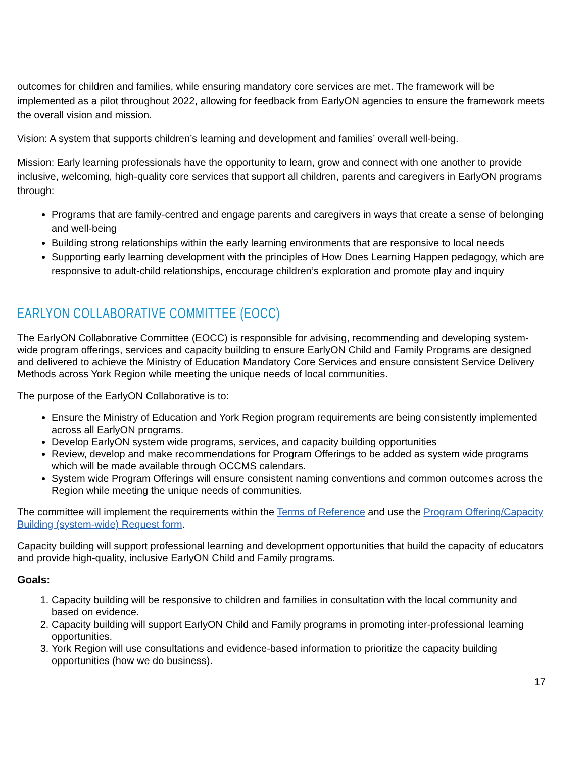outcomes for children and families, while ensuring mandatory core services are met. The framework will be implemented as a pilot throughout 2022, allowing for feedback from EarlyON agencies to ensure the framework meets the overall vision and mission.
Vision: A system that supports children’s learning and development and families’ overall well-being.
Mission: Early learning professionals have the opportunity to learn, grow and connect with one another to provide inclusive, welcoming, high-quality core services that support all children, parents and caregivers in EarlyON programs through:
Programs that are family-centred and engage parents and caregivers in ways that create a sense of belonging and well-being
Building strong relationships within the early learning environments that are responsive to local needs
Supporting early learning development with the principles of How Does Learning Happen pedagogy, which are responsive to adult-child relationships, encourage children’s exploration and promote play and inquiry
EARLYON COLLABORATIVE COMMITTEE (EOCC)
The EarlyON Collaborative Committee (EOCC) is responsible for advising, recommending and developing system-wide program offerings, services and capacity building to ensure EarlyON Child and Family Programs are designed and delivered to achieve the Ministry of Education Mandatory Core Services and ensure consistent Service Delivery Methods across York Region while meeting the unique needs of local communities.
The purpose of the EarlyON Collaborative is to:
Ensure the Ministry of Education and York Region program requirements are being consistently implemented across all EarlyON programs.
Develop EarlyON system wide programs, services, and capacity building opportunities
Review, develop and make recommendations for Program Offerings to be added as system wide programs which will be made available through OCCMS calendars.
System wide Program Offerings will ensure consistent naming conventions and common outcomes across the Region while meeting the unique needs of communities.
The committee will implement the requirements within the Terms of Reference and use the Program Offering/Capacity Building (system-wide) Request form.
Capacity building will support professional learning and development opportunities that build the capacity of educators and provide high-quality, inclusive EarlyON Child and Family programs.
Goals:
1. Capacity building will be responsive to children and families in consultation with the local community and based on evidence.
2. Capacity building will support EarlyON Child and Family programs in promoting inter-professional learning opportunities.
3. York Region will use consultations and evidence-based information to prioritize the capacity building opportunities (how we do business).
17